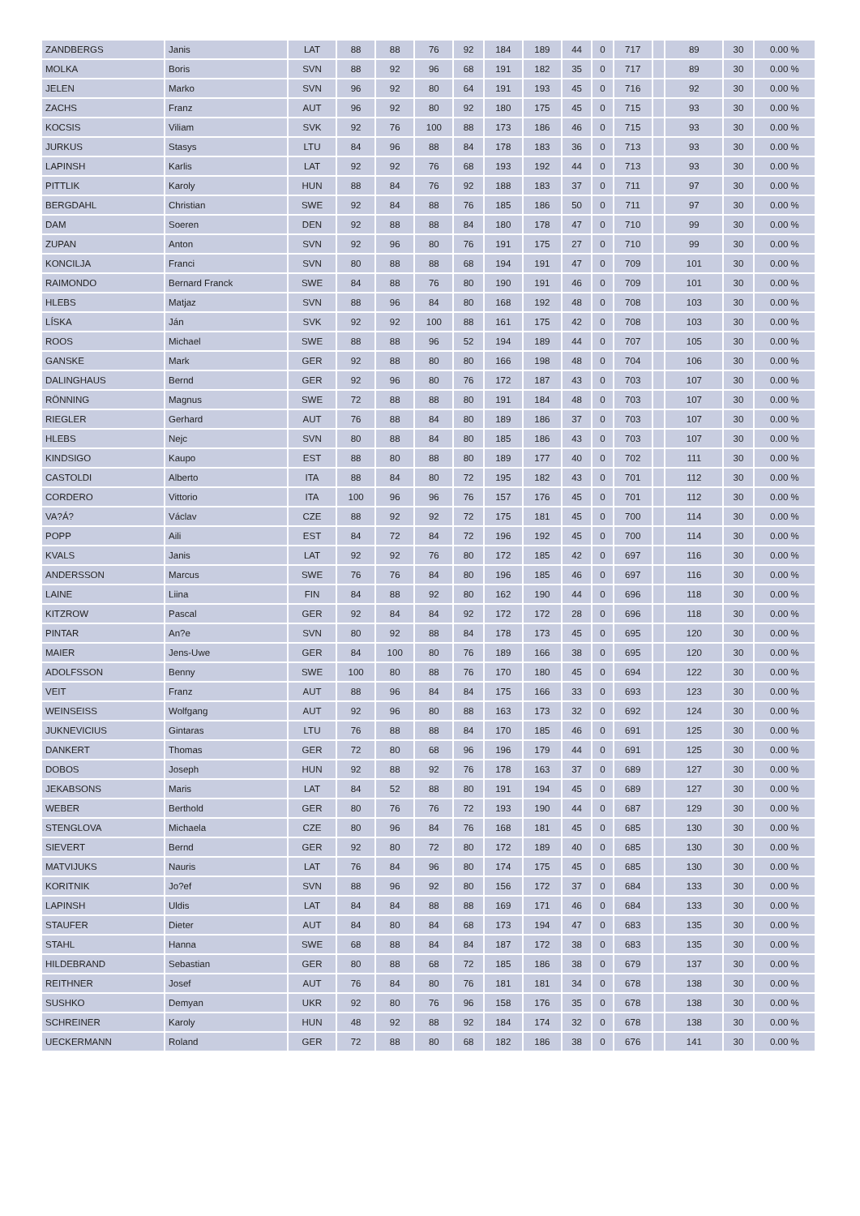| ZANDBERGS | Janis | LAT | 88 | 88 | 76 | 92 | 184 | 189 | 44 | 0 | 717 | | 89 | 30 | 0.00 % |
| MOLKA | Boris | SVN | 88 | 92 | 96 | 68 | 191 | 182 | 35 | 0 | 717 | | 89 | 30 | 0.00 % |
| JELEN | Marko | SVN | 96 | 92 | 80 | 64 | 191 | 193 | 45 | 0 | 716 | | 92 | 30 | 0.00 % |
| ZACHS | Franz | AUT | 96 | 92 | 80 | 92 | 180 | 175 | 45 | 0 | 715 | | 93 | 30 | 0.00 % |
| KOCSIS | Viliam | SVK | 92 | 76 | 100 | 88 | 173 | 186 | 46 | 0 | 715 | | 93 | 30 | 0.00 % |
| JURKUS | Stasys | LTU | 84 | 96 | 88 | 84 | 178 | 183 | 36 | 0 | 713 | | 93 | 30 | 0.00 % |
| LAPINSH | Karlis | LAT | 92 | 92 | 76 | 68 | 193 | 192 | 44 | 0 | 713 | | 93 | 30 | 0.00 % |
| PITTLIK | Karoly | HUN | 88 | 84 | 76 | 92 | 188 | 183 | 37 | 0 | 711 | | 97 | 30 | 0.00 % |
| BERGDAHL | Christian | SWE | 92 | 84 | 88 | 76 | 185 | 186 | 50 | 0 | 711 | | 97 | 30 | 0.00 % |
| DAM | Soeren | DEN | 92 | 88 | 88 | 84 | 180 | 178 | 47 | 0 | 710 | | 99 | 30 | 0.00 % |
| ZUPAN | Anton | SVN | 92 | 96 | 80 | 76 | 191 | 175 | 27 | 0 | 710 | | 99 | 30 | 0.00 % |
| KONCILJA | Franci | SVN | 80 | 88 | 88 | 68 | 194 | 191 | 47 | 0 | 709 | | 101 | 30 | 0.00 % |
| RAIMONDO | Bernard Franck | SWE | 84 | 88 | 76 | 80 | 190 | 191 | 46 | 0 | 709 | | 101 | 30 | 0.00 % |
| HLEBS | Matjaz | SVN | 88 | 96 | 84 | 80 | 168 | 192 | 48 | 0 | 708 | | 103 | 30 | 0.00 % |
| LÍSKA | Ján | SVK | 92 | 92 | 100 | 88 | 161 | 175 | 42 | 0 | 708 | | 103 | 30 | 0.00 % |
| ROOS | Michael | SWE | 88 | 88 | 96 | 52 | 194 | 189 | 44 | 0 | 707 | | 105 | 30 | 0.00 % |
| GANSKE | Mark | GER | 92 | 88 | 80 | 80 | 166 | 198 | 48 | 0 | 704 | | 106 | 30 | 0.00 % |
| DALINGHAUS | Bernd | GER | 92 | 96 | 80 | 76 | 172 | 187 | 43 | 0 | 703 | | 107 | 30 | 0.00 % |
| RÖNNING | Magnus | SWE | 72 | 88 | 88 | 80 | 191 | 184 | 48 | 0 | 703 | | 107 | 30 | 0.00 % |
| RIEGLER | Gerhard | AUT | 76 | 88 | 84 | 80 | 189 | 186 | 37 | 0 | 703 | | 107 | 30 | 0.00 % |
| HLEBS | Nejc | SVN | 80 | 88 | 84 | 80 | 185 | 186 | 43 | 0 | 703 | | 107 | 30 | 0.00 % |
| KINDSIGO | Kaupo | EST | 88 | 80 | 88 | 80 | 189 | 177 | 40 | 0 | 702 | | 111 | 30 | 0.00 % |
| CASTOLDI | Alberto | ITA | 88 | 84 | 80 | 72 | 195 | 182 | 43 | 0 | 701 | | 112 | 30 | 0.00 % |
| CORDERO | Vittorio | ITA | 100 | 96 | 96 | 76 | 157 | 176 | 45 | 0 | 701 | | 112 | 30 | 0.00 % |
| VA?Á? | Václav | CZE | 88 | 92 | 92 | 72 | 175 | 181 | 45 | 0 | 700 | | 114 | 30 | 0.00 % |
| POPP | Aili | EST | 84 | 72 | 84 | 72 | 196 | 192 | 45 | 0 | 700 | | 114 | 30 | 0.00 % |
| KVALS | Janis | LAT | 92 | 92 | 76 | 80 | 172 | 185 | 42 | 0 | 697 | | 116 | 30 | 0.00 % |
| ANDERSSON | Marcus | SWE | 76 | 76 | 84 | 80 | 196 | 185 | 46 | 0 | 697 | | 116 | 30 | 0.00 % |
| LAINE | Liina | FIN | 84 | 88 | 92 | 80 | 162 | 190 | 44 | 0 | 696 | | 118 | 30 | 0.00 % |
| KITZROW | Pascal | GER | 92 | 84 | 84 | 92 | 172 | 172 | 28 | 0 | 696 | | 118 | 30 | 0.00 % |
| PINTAR | An?e | SVN | 80 | 92 | 88 | 84 | 178 | 173 | 45 | 0 | 695 | | 120 | 30 | 0.00 % |
| MAIER | Jens-Uwe | GER | 84 | 100 | 80 | 76 | 189 | 166 | 38 | 0 | 695 | | 120 | 30 | 0.00 % |
| ADOLFSSON | Benny | SWE | 100 | 80 | 88 | 76 | 170 | 180 | 45 | 0 | 694 | | 122 | 30 | 0.00 % |
| VEIT | Franz | AUT | 88 | 96 | 84 | 84 | 175 | 166 | 33 | 0 | 693 | | 123 | 30 | 0.00 % |
| WEINSEISS | Wolfgang | AUT | 92 | 96 | 80 | 88 | 163 | 173 | 32 | 0 | 692 | | 124 | 30 | 0.00 % |
| JUKNEVICIUS | Gintaras | LTU | 76 | 88 | 88 | 84 | 170 | 185 | 46 | 0 | 691 | | 125 | 30 | 0.00 % |
| DANKERT | Thomas | GER | 72 | 80 | 68 | 96 | 196 | 179 | 44 | 0 | 691 | | 125 | 30 | 0.00 % |
| DOBOS | Joseph | HUN | 92 | 88 | 92 | 76 | 178 | 163 | 37 | 0 | 689 | | 127 | 30 | 0.00 % |
| JEKABSONS | Maris | LAT | 84 | 52 | 88 | 80 | 191 | 194 | 45 | 0 | 689 | | 127 | 30 | 0.00 % |
| WEBER | Berthold | GER | 80 | 76 | 76 | 72 | 193 | 190 | 44 | 0 | 687 | | 129 | 30 | 0.00 % |
| STENGLOVA | Michaela | CZE | 80 | 96 | 84 | 76 | 168 | 181 | 45 | 0 | 685 | | 130 | 30 | 0.00 % |
| SIEVERT | Bernd | GER | 92 | 80 | 72 | 80 | 172 | 189 | 40 | 0 | 685 | | 130 | 30 | 0.00 % |
| MATVIJUKS | Nauris | LAT | 76 | 84 | 96 | 80 | 174 | 175 | 45 | 0 | 685 | | 130 | 30 | 0.00 % |
| KORITNIK | Jo?ef | SVN | 88 | 96 | 92 | 80 | 156 | 172 | 37 | 0 | 684 | | 133 | 30 | 0.00 % |
| LAPINSH | Uldis | LAT | 84 | 84 | 88 | 88 | 169 | 171 | 46 | 0 | 684 | | 133 | 30 | 0.00 % |
| STAUFER | Dieter | AUT | 84 | 80 | 84 | 68 | 173 | 194 | 47 | 0 | 683 | | 135 | 30 | 0.00 % |
| STAHL | Hanna | SWE | 68 | 88 | 84 | 84 | 187 | 172 | 38 | 0 | 683 | | 135 | 30 | 0.00 % |
| HILDEBRAND | Sebastian | GER | 80 | 88 | 68 | 72 | 185 | 186 | 38 | 0 | 679 | | 137 | 30 | 0.00 % |
| REITHNER | Josef | AUT | 76 | 84 | 80 | 76 | 181 | 181 | 34 | 0 | 678 | | 138 | 30 | 0.00 % |
| SUSHKO | Demyan | UKR | 92 | 80 | 76 | 96 | 158 | 176 | 35 | 0 | 678 | | 138 | 30 | 0.00 % |
| SCHREINER | Karoly | HUN | 48 | 92 | 88 | 92 | 184 | 174 | 32 | 0 | 678 | | 138 | 30 | 0.00 % |
| UECKERMANN | Roland | GER | 72 | 88 | 80 | 68 | 182 | 186 | 38 | 0 | 676 | | 141 | 30 | 0.00 % |